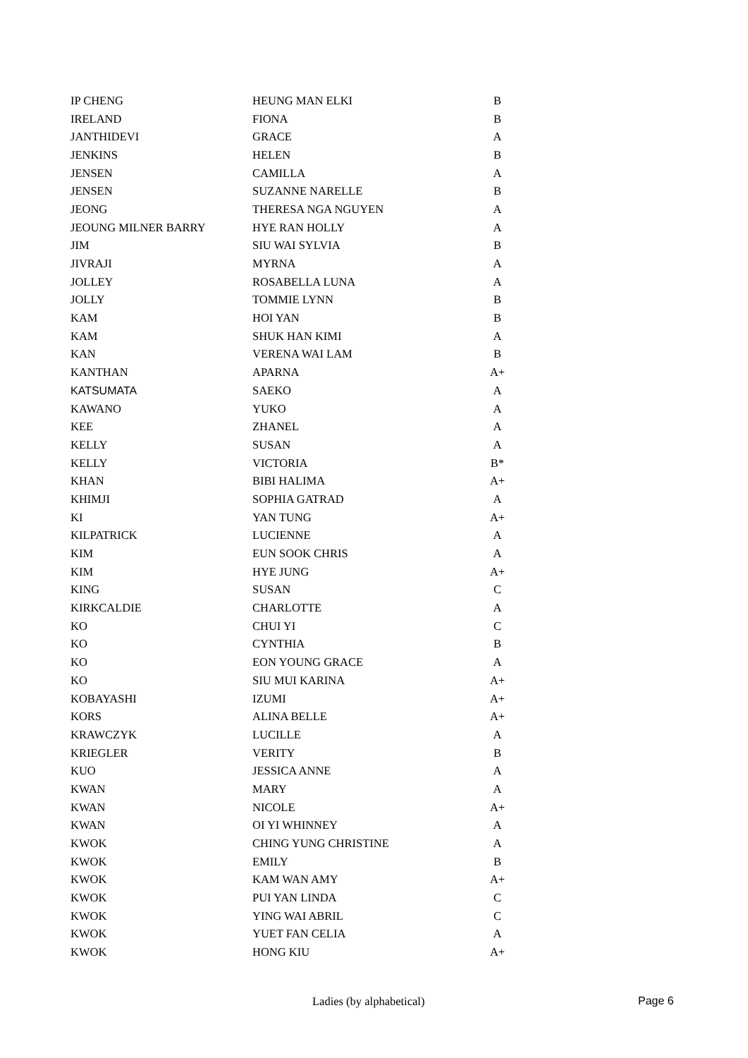| IP CHENG | HEUNG MAN ELKI | B |
| IRELAND | FIONA | B |
| JANTHIDEVI | GRACE | A |
| JENKINS | HELEN | B |
| JENSEN | CAMILLA | A |
| JENSEN | SUZANNE NARELLE | B |
| JEONG | THERESA NGA NGUYEN | A |
| JEOUNG MILNER BARRY | HYE RAN HOLLY | A |
| JIM | SIU WAI SYLVIA | B |
| JIVRAJI | MYRNA | A |
| JOLLEY | ROSABELLA LUNA | A |
| JOLLY | TOMMIE LYNN | B |
| KAM | HOI YAN | B |
| KAM | SHUK HAN KIMI | A |
| KAN | VERENA WAI LAM | B |
| KANTHAN | APARNA | A+ |
| KATSUMATA | SAEKO | A |
| KAWANO | YUKO | A |
| KEE | ZHANEL | A |
| KELLY | SUSAN | A |
| KELLY | VICTORIA | B* |
| KHAN | BIBI HALIMA | A+ |
| KHIMJI | SOPHIA GATRAD | A |
| KI | YAN TUNG | A+ |
| KILPATRICK | LUCIENNE | A |
| KIM | EUN SOOK CHRIS | A |
| KIM | HYE JUNG | A+ |
| KING | SUSAN | C |
| KIRKCALDIE | CHARLOTTE | A |
| KO | CHUI YI | C |
| KO | CYNTHIA | B |
| KO | EON YOUNG GRACE | A |
| KO | SIU MUI KARINA | A+ |
| KOBAYASHI | IZUMI | A+ |
| KORS | ALINA BELLE | A+ |
| KRAWCZYK | LUCILLE | A |
| KRIEGLER | VERITY | B |
| KUO | JESSICA ANNE | A |
| KWAN | MARY | A |
| KWAN | NICOLE | A+ |
| KWAN | OI YI WHINNEY | A |
| KWOK | CHING YUNG CHRISTINE | A |
| KWOK | EMILY | B |
| KWOK | KAM WAN AMY | A+ |
| KWOK | PUI YAN LINDA | C |
| KWOK | YING WAI ABRIL | C |
| KWOK | YUET FAN CELIA | A |
| KWOK | HONG KIU | A+ |
Ladies (by alphabetical) Page 6